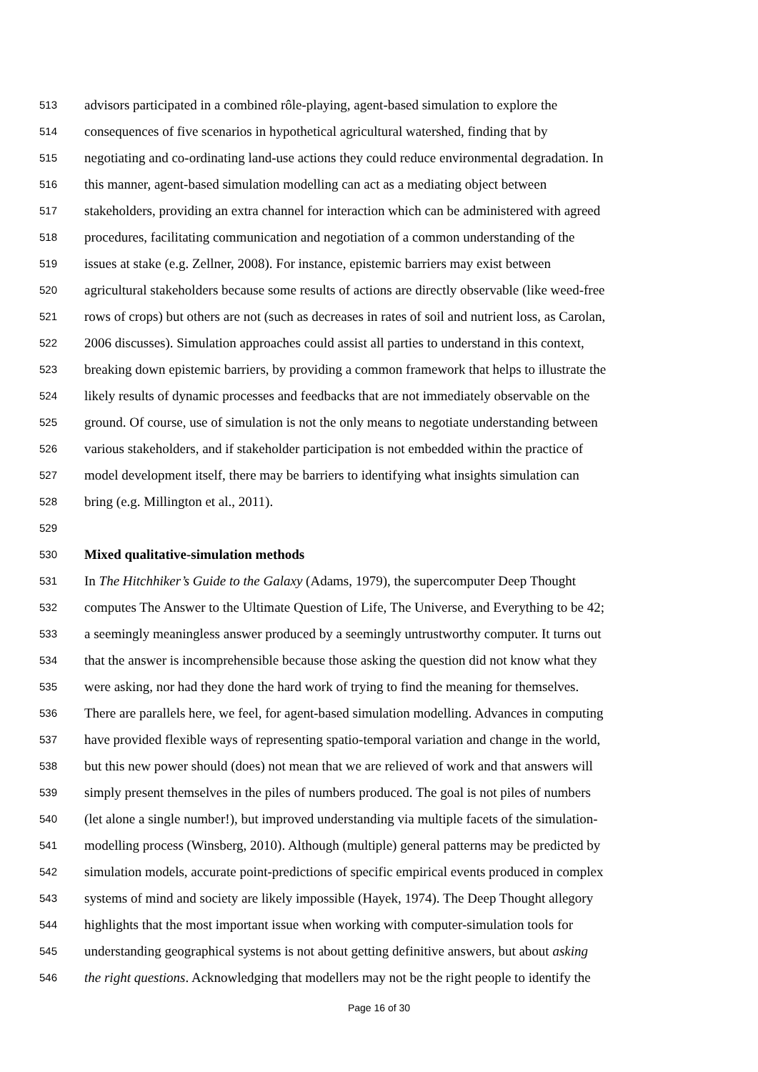513 advisors participated in a combined rôle-playing, agent-based simulation to explore the
514 consequences of five scenarios in hypothetical agricultural watershed, finding that by
515 negotiating and co-ordinating land-use actions they could reduce environmental degradation. In
516 this manner, agent-based simulation modelling can act as a mediating object between
517 stakeholders, providing an extra channel for interaction which can be administered with agreed
518 procedures, facilitating communication and negotiation of a common understanding of the
519 issues at stake (e.g. Zellner, 2008). For instance, epistemic barriers may exist between
520 agricultural stakeholders because some results of actions are directly observable (like weed-free
521 rows of crops) but others are not (such as decreases in rates of soil and nutrient loss, as Carolan,
522 2006 discusses). Simulation approaches could assist all parties to understand in this context,
523 breaking down epistemic barriers, by providing a common framework that helps to illustrate the
524 likely results of dynamic processes and feedbacks that are not immediately observable on the
525 ground. Of course, use of simulation is not the only means to negotiate understanding between
526 various stakeholders, and if stakeholder participation is not embedded within the practice of
527 model development itself, there may be barriers to identifying what insights simulation can
528 bring (e.g. Millington et al., 2011).
529
530 Mixed qualitative-simulation methods
531 In The Hitchhiker’s Guide to the Galaxy (Adams, 1979), the supercomputer Deep Thought
532 computes The Answer to the Ultimate Question of Life, The Universe, and Everything to be 42;
533 a seemingly meaningless answer produced by a seemingly untrustworthy computer. It turns out
534 that the answer is incomprehensible because those asking the question did not know what they
535 were asking, nor had they done the hard work of trying to find the meaning for themselves.
536 There are parallels here, we feel, for agent-based simulation modelling. Advances in computing
537 have provided flexible ways of representing spatio-temporal variation and change in the world,
538 but this new power should (does) not mean that we are relieved of work and that answers will
539 simply present themselves in the piles of numbers produced. The goal is not piles of numbers
540 (let alone a single number!), but improved understanding via multiple facets of the simulation-
541 modelling process (Winsberg, 2010). Although (multiple) general patterns may be predicted by
542 simulation models, accurate point-predictions of specific empirical events produced in complex
543 systems of mind and society are likely impossible (Hayek, 1974). The Deep Thought allegory
544 highlights that the most important issue when working with computer-simulation tools for
545 understanding geographical systems is not about getting definitive answers, but about asking
546 the right questions. Acknowledging that modellers may not be the right people to identify the
Page 16 of 30